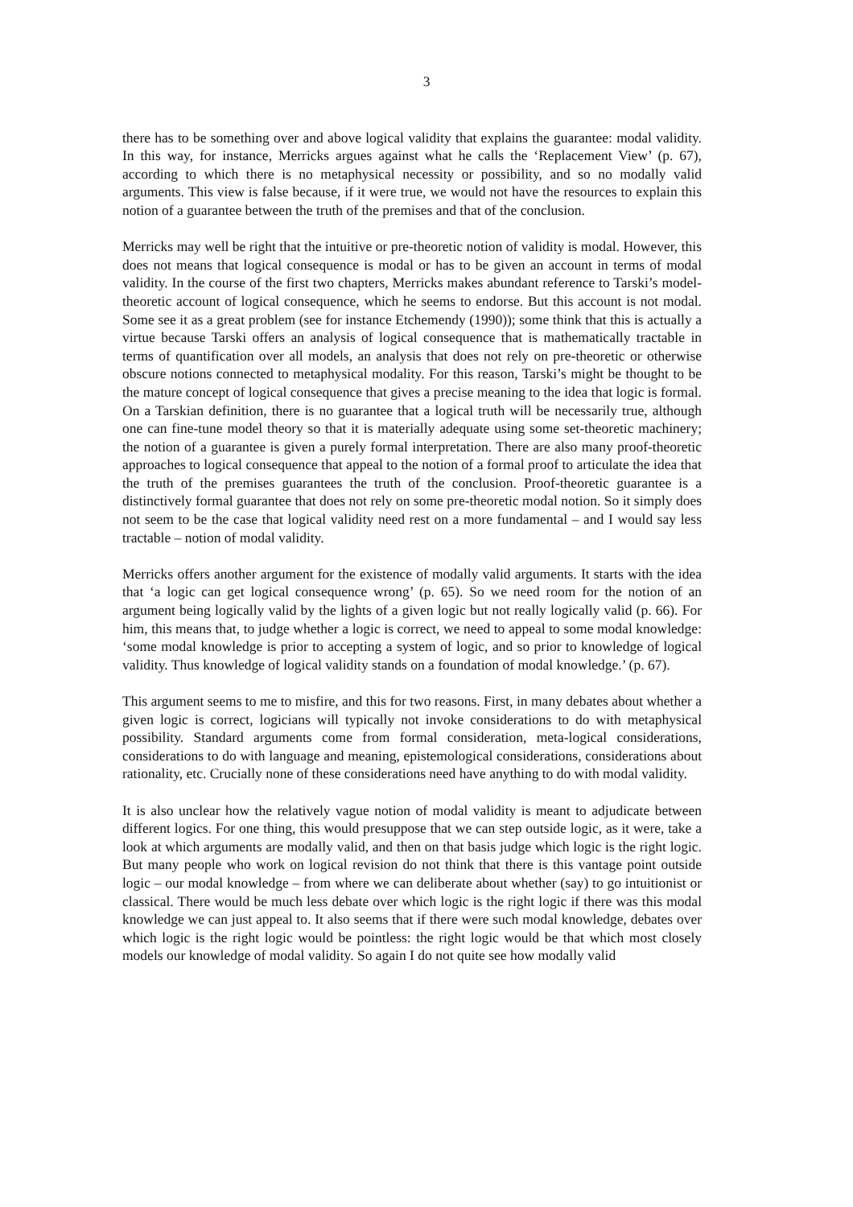3
there has to be something over and above logical validity that explains the guarantee: modal validity. In this way, for instance, Merricks argues against what he calls the ‘Replacement View’ (p. 67), according to which there is no metaphysical necessity or possibility, and so no modally valid arguments. This view is false because, if it were true, we would not have the resources to explain this notion of a guarantee between the truth of the premises and that of the conclusion.
Merricks may well be right that the intuitive or pre-theoretic notion of validity is modal. However, this does not means that logical consequence is modal or has to be given an account in terms of modal validity. In the course of the first two chapters, Merricks makes abundant reference to Tarski’s model-theoretic account of logical consequence, which he seems to endorse. But this account is not modal. Some see it as a great problem (see for instance Etchemendy (1990)); some think that this is actually a virtue because Tarski offers an analysis of logical consequence that is mathematically tractable in terms of quantification over all models, an analysis that does not rely on pre-theoretic or otherwise obscure notions connected to metaphysical modality. For this reason, Tarski’s might be thought to be the mature concept of logical consequence that gives a precise meaning to the idea that logic is formal. On a Tarskian definition, there is no guarantee that a logical truth will be necessarily true, although one can fine-tune model theory so that it is materially adequate using some set-theoretic machinery; the notion of a guarantee is given a purely formal interpretation. There are also many proof-theoretic approaches to logical consequence that appeal to the notion of a formal proof to articulate the idea that the truth of the premises guarantees the truth of the conclusion. Proof-theoretic guarantee is a distinctively formal guarantee that does not rely on some pre-theoretic modal notion. So it simply does not seem to be the case that logical validity need rest on a more fundamental – and I would say less tractable – notion of modal validity.
Merricks offers another argument for the existence of modally valid arguments. It starts with the idea that ‘a logic can get logical consequence wrong’ (p. 65). So we need room for the notion of an argument being logically valid by the lights of a given logic but not really logically valid (p. 66). For him, this means that, to judge whether a logic is correct, we need to appeal to some modal knowledge: ‘some modal knowledge is prior to accepting a system of logic, and so prior to knowledge of logical validity. Thus knowledge of logical validity stands on a foundation of modal knowledge.’ (p. 67).
This argument seems to me to misfire, and this for two reasons. First, in many debates about whether a given logic is correct, logicians will typically not invoke considerations to do with metaphysical possibility. Standard arguments come from formal consideration, meta-logical considerations, considerations to do with language and meaning, epistemological considerations, considerations about rationality, etc. Crucially none of these considerations need have anything to do with modal validity.
It is also unclear how the relatively vague notion of modal validity is meant to adjudicate between different logics. For one thing, this would presuppose that we can step outside logic, as it were, take a look at which arguments are modally valid, and then on that basis judge which logic is the right logic. But many people who work on logical revision do not think that there is this vantage point outside logic – our modal knowledge – from where we can deliberate about whether (say) to go intuitionist or classical. There would be much less debate over which logic is the right logic if there was this modal knowledge we can just appeal to. It also seems that if there were such modal knowledge, debates over which logic is the right logic would be pointless: the right logic would be that which most closely models our knowledge of modal validity. So again I do not quite see how modally valid